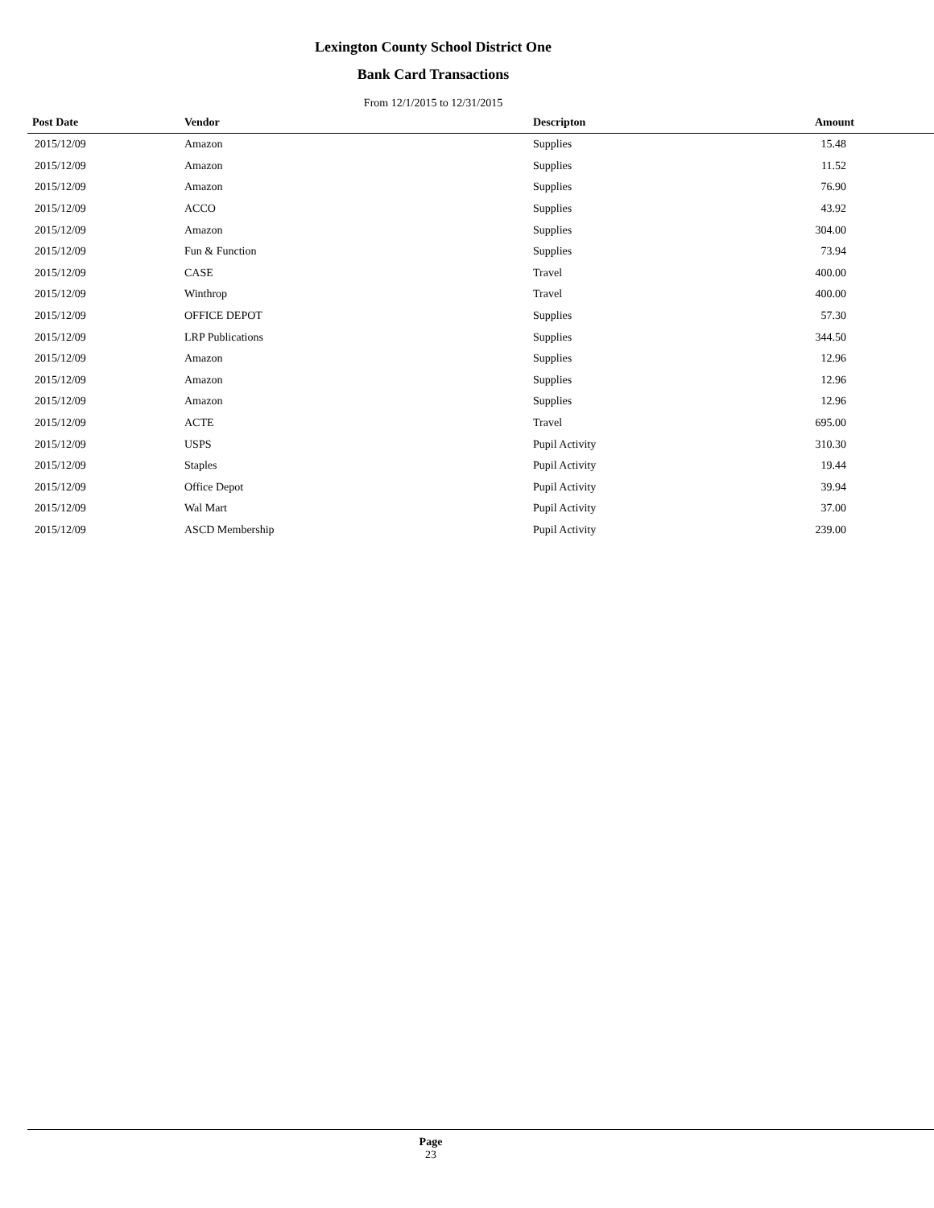Lexington County School District One
Bank Card Transactions
From 12/1/2015 to 12/31/2015
| Post Date | Vendor | Descripton | Amount |
| --- | --- | --- | --- |
| 2015/12/09 | Amazon | Supplies | 15.48 |
| 2015/12/09 | Amazon | Supplies | 11.52 |
| 2015/12/09 | Amazon | Supplies | 76.90 |
| 2015/12/09 | ACCO | Supplies | 43.92 |
| 2015/12/09 | Amazon | Supplies | 304.00 |
| 2015/12/09 | Fun & Function | Supplies | 73.94 |
| 2015/12/09 | CASE | Travel | 400.00 |
| 2015/12/09 | Winthrop | Travel | 400.00 |
| 2015/12/09 | OFFICE DEPOT | Supplies | 57.30 |
| 2015/12/09 | LRP Publications | Supplies | 344.50 |
| 2015/12/09 | Amazon | Supplies | 12.96 |
| 2015/12/09 | Amazon | Supplies | 12.96 |
| 2015/12/09 | Amazon | Supplies | 12.96 |
| 2015/12/09 | ACTE | Travel | 695.00 |
| 2015/12/09 | USPS | Pupil Activity | 310.30 |
| 2015/12/09 | Staples | Pupil Activity | 19.44 |
| 2015/12/09 | Office Depot | Pupil Activity | 39.94 |
| 2015/12/09 | Wal Mart | Pupil Activity | 37.00 |
| 2015/12/09 | ASCD Membership | Pupil Activity | 239.00 |
Page
23